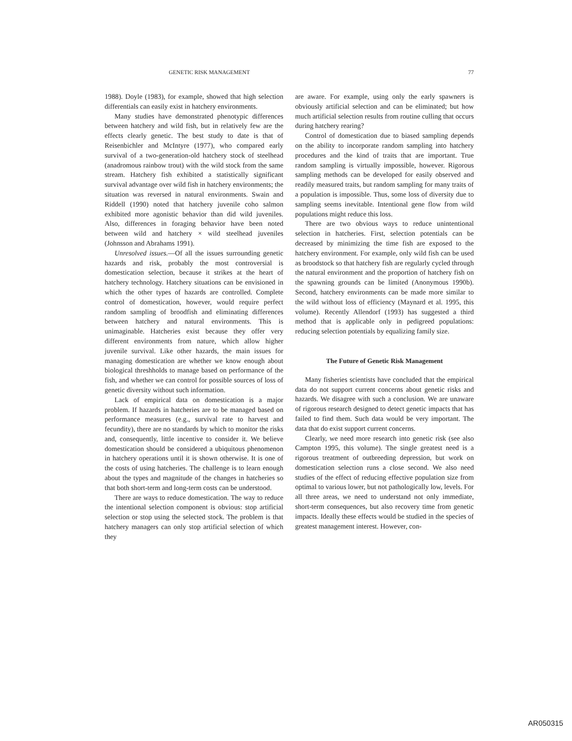GENETIC RISK MANAGEMENT 77
1988). Doyle (1983), for example, showed that high selection differentials can easily exist in hatchery environments.
Many studies have demonstrated phenotypic differences between hatchery and wild fish, but in relatively few are the effects clearly genetic. The best study to date is that of Reisenbichler and McIntyre (1977), who compared early survival of a two-generation-old hatchery stock of steelhead (anadromous rainbow trout) with the wild stock from the same stream. Hatchery fish exhibited a statistically significant survival advantage over wild fish in hatchery environments; the situation was reversed in natural environments. Swain and Riddell (1990) noted that hatchery juvenile coho salmon exhibited more agonistic behavior than did wild juveniles. Also, differences in foraging behavior have been noted between wild and hatchery × wild steelhead juveniles (Johnsson and Abrahams 1991).
Unresolved issues.—Of all the issues surrounding genetic hazards and risk, probably the most controversial is domestication selection, because it strikes at the heart of hatchery technology. Hatchery situations can be envisioned in which the other types of hazards are controlled. Complete control of domestication, however, would require perfect random sampling of broodfish and eliminating differences between hatchery and natural environments. This is unimaginable. Hatcheries exist because they offer very different environments from nature, which allow higher juvenile survival. Like other hazards, the main issues for managing domestication are whether we know enough about biological threshholds to manage based on performance of the fish, and whether we can control for possible sources of loss of genetic diversity without such information.
Lack of empirical data on domestication is a major problem. If hazards in hatcheries are to be managed based on performance measures (e.g., survival rate to harvest and fecundity), there are no standards by which to monitor the risks and, consequently, little incentive to consider it. We believe domestication should be considered a ubiquitous phenomenon in hatchery operations until it is shown otherwise. It is one of the costs of using hatcheries. The challenge is to learn enough about the types and magnitude of the changes in hatcheries so that both short-term and long-term costs can be understood.
There are ways to reduce domestication. The way to reduce the intentional selection component is obvious: stop artificial selection or stop using the selected stock. The problem is that hatchery managers can only stop artificial selection of which they
are aware. For example, using only the early spawners is obviously artificial selection and can be eliminated; but how much artificial selection results from routine culling that occurs during hatchery rearing?
Control of domestication due to biased sampling depends on the ability to incorporate random sampling into hatchery procedures and the kind of traits that are important. True random sampling is virtually impossible, however. Rigorous sampling methods can be developed for easily observed and readily measured traits, but random sampling for many traits of a population is impossible. Thus, some loss of diversity due to sampling seems inevitable. Intentional gene flow from wild populations might reduce this loss.
There are two obvious ways to reduce unintentional selection in hatcheries. First, selection potentials can be decreased by minimizing the time fish are exposed to the hatchery environment. For example, only wild fish can be used as broodstock so that hatchery fish are regularly cycled through the natural environment and the proportion of hatchery fish on the spawning grounds can be limited (Anonymous 1990b). Second, hatchery environments can be made more similar to the wild without loss of efficiency (Maynard et al. 1995, this volume). Recently Allendorf (1993) has suggested a third method that is applicable only in pedigreed populations: reducing selection potentials by equalizing family size.
The Future of Genetic Risk Management
Many fisheries scientists have concluded that the empirical data do not support current concerns about genetic risks and hazards. We disagree with such a conclusion. We are unaware of rigorous research designed to detect genetic impacts that has failed to find them. Such data would be very important. The data that do exist support current concerns.
Clearly, we need more research into genetic risk (see also Campton 1995, this volume). The single greatest need is a rigorous treatment of outbreeding depression, but work on domestication selection runs a close second. We also need studies of the effect of reducing effective population size from optimal to various lower, but not pathologically low, levels. For all three areas, we need to understand not only immediate, short-term consequences, but also recovery time from genetic impacts. Ideally these effects would be studied in the species of greatest management interest. However, con-
AR050315